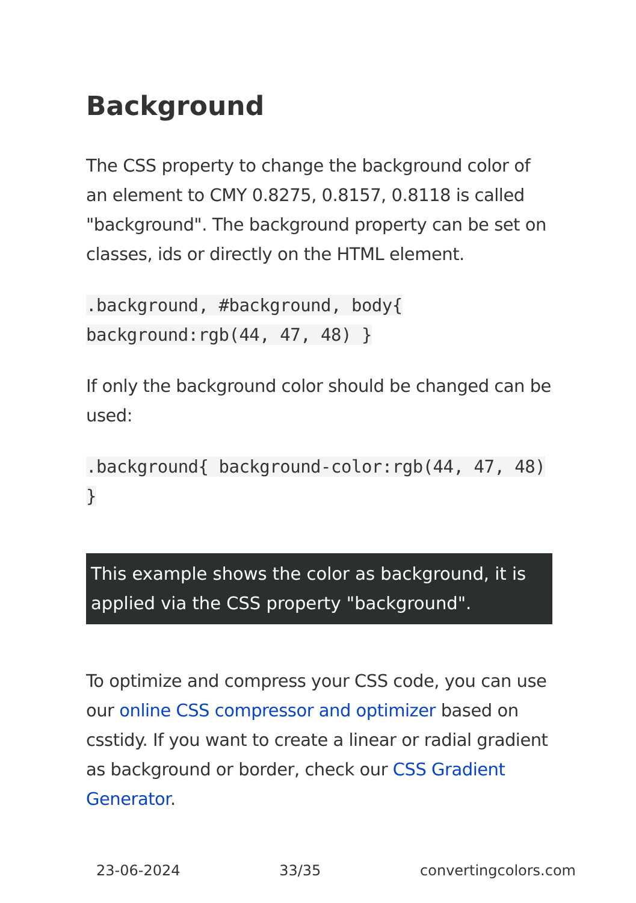Background
The CSS property to change the background color of an element to CMY 0.8275, 0.8157, 0.8118 is called "background". The background property can be set on classes, ids or directly on the HTML element.
.background, #background, body{ background:rgb(44, 47, 48) }
If only the background color should be changed can be used:
.background{ background-color:rgb(44, 47, 48) }
This example shows the color as background, it is applied via the CSS property "background".
To optimize and compress your CSS code, you can use our online CSS compressor and optimizer based on csstidy. If you want to create a linear or radial gradient as background or border, check our CSS Gradient Generator.
23-06-2024 33/35 convertingcolors.com